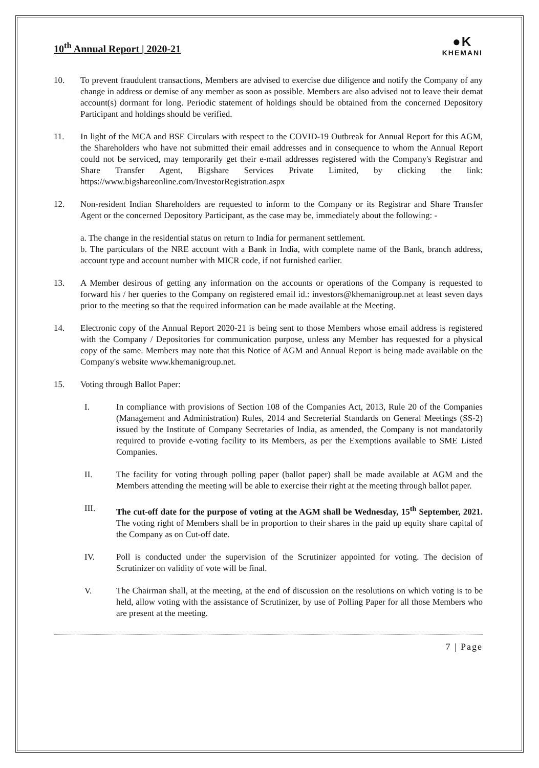10<sup>th</sup> Annual Report | 2020-21
●K
KHEMANI
10. To prevent fraudulent transactions, Members are advised to exercise due diligence and notify the Company of any change in address or demise of any member as soon as possible. Members are also advised not to leave their demat account(s) dormant for long. Periodic statement of holdings should be obtained from the concerned Depository Participant and holdings should be verified.
11. In light of the MCA and BSE Circulars with respect to the COVID-19 Outbreak for Annual Report for this AGM, the Shareholders who have not submitted their email addresses and in consequence to whom the Annual Report could not be serviced, may temporarily get their e-mail addresses registered with the Company's Registrar and Share Transfer Agent, Bigshare Services Private Limited, by clicking the link: https://www.bigshareonline.com/InvestorRegistration.aspx
12. Non-resident Indian Shareholders are requested to inform to the Company or its Registrar and Share Transfer Agent or the concerned Depository Participant, as the case may be, immediately about the following: -
a. The change in the residential status on return to India for permanent settlement.
b. The particulars of the NRE account with a Bank in India, with complete name of the Bank, branch address, account type and account number with MICR code, if not furnished earlier.
13. A Member desirous of getting any information on the accounts or operations of the Company is requested to forward his / her queries to the Company on registered email id.: investors@khemanigroup.net at least seven days prior to the meeting so that the required information can be made available at the Meeting.
14. Electronic copy of the Annual Report 2020-21 is being sent to those Members whose email address is registered with the Company / Depositories for communication purpose, unless any Member has requested for a physical copy of the same. Members may note that this Notice of AGM and Annual Report is being made available on the Company's website www.khemanigroup.net.
15. Voting through Ballot Paper:
I. In compliance with provisions of Section 108 of the Companies Act, 2013, Rule 20 of the Companies (Management and Administration) Rules, 2014 and Secreterial Standards on General Meetings (SS-2) issued by the Institute of Company Secretaries of India, as amended, the Company is not mandatorily required to provide e-voting facility to its Members, as per the Exemptions available to SME Listed Companies.
II. The facility for voting through polling paper (ballot paper) shall be made available at AGM and the Members attending the meeting will be able to exercise their right at the meeting through ballot paper.
III. The cut-off date for the purpose of voting at the AGM shall be Wednesday, 15<sup>th</sup> September, 2021. The voting right of Members shall be in proportion to their shares in the paid up equity share capital of the Company as on Cut-off date.
IV. Poll is conducted under the supervision of the Scrutinizer appointed for voting. The decision of Scrutinizer on validity of vote will be final.
V. The Chairman shall, at the meeting, at the end of discussion on the resolutions on which voting is to be held, allow voting with the assistance of Scrutinizer, by use of Polling Paper for all those Members who are present at the meeting.
7 | Page